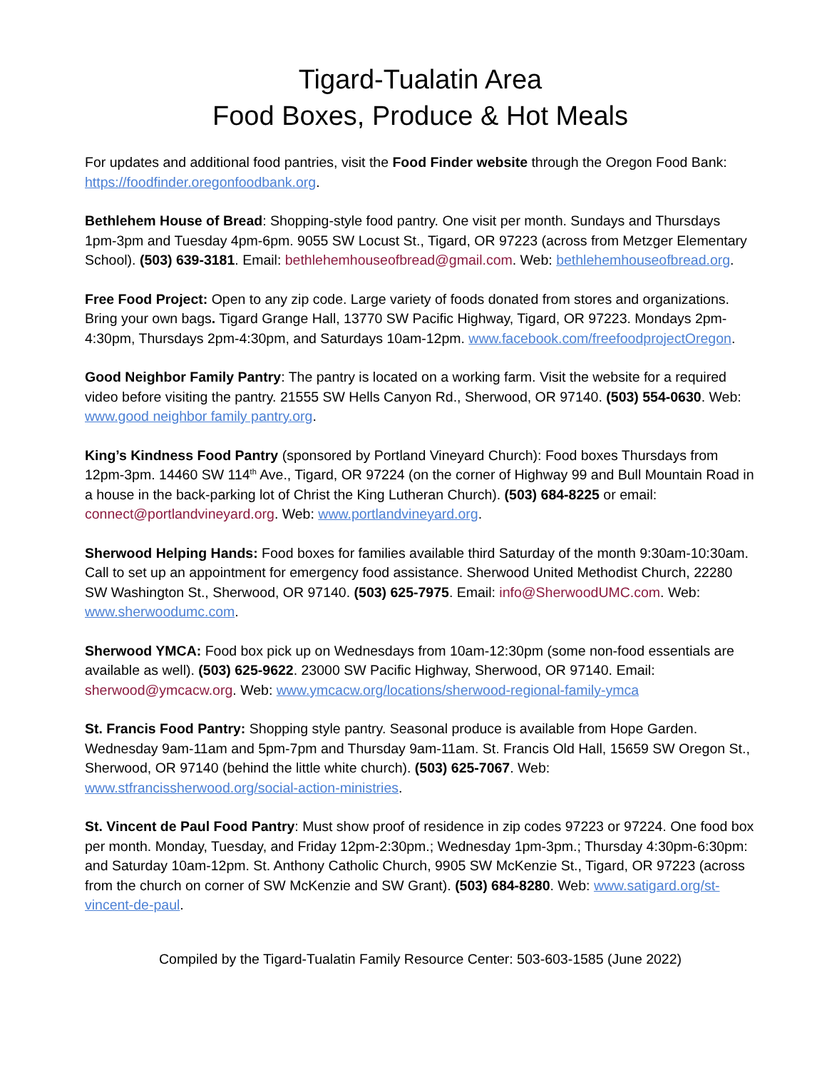Tigard-Tualatin Area
Food Boxes, Produce & Hot Meals
For updates and additional food pantries, visit the Food Finder website through the Oregon Food Bank: https://foodfinder.oregonfoodbank.org.
Bethlehem House of Bread: Shopping-style food pantry. One visit per month. Sundays and Thursdays 1pm-3pm and Tuesday 4pm-6pm. 9055 SW Locust St., Tigard, OR 97223 (across from Metzger Elementary School). (503) 639-3181. Email: bethlehemhouseofbread@gmail.com. Web: bethlehemhouseofbread.org.
Free Food Project: Open to any zip code. Large variety of foods donated from stores and organizations. Bring your own bags. Tigard Grange Hall, 13770 SW Pacific Highway, Tigard, OR 97223. Mondays 2pm-4:30pm, Thursdays 2pm-4:30pm, and Saturdays 10am-12pm. www.facebook.com/freefoodprojectOregon.
Good Neighbor Family Pantry: The pantry is located on a working farm. Visit the website for a required video before visiting the pantry. 21555 SW Hells Canyon Rd., Sherwood, OR 97140. (503) 554-0630. Web: www.good neighbor family pantry.org.
King’s Kindness Food Pantry (sponsored by Portland Vineyard Church): Food boxes Thursdays from 12pm-3pm. 14460 SW 114<sup>th</sup> Ave., Tigard, OR 97224 (on the corner of Highway 99 and Bull Mountain Road in a house in the back-parking lot of Christ the King Lutheran Church). (503) 684-8225 or email: connect@portlandvineyard.org. Web: www.portlandvineyard.org.
Sherwood Helping Hands: Food boxes for families available third Saturday of the month 9:30am-10:30am. Call to set up an appointment for emergency food assistance. Sherwood United Methodist Church, 22280 SW Washington St., Sherwood, OR 97140. (503) 625-7975. Email: info@SherwoodUMC.com. Web: www.sherwoodumc.com.
Sherwood YMCA: Food box pick up on Wednesdays from 10am-12:30pm (some non-food essentials are available as well). (503) 625-9622. 23000 SW Pacific Highway, Sherwood, OR 97140. Email: sherwood@ymcacw.org. Web: www.ymcacw.org/locations/sherwood-regional-family-ymca
St. Francis Food Pantry: Shopping style pantry. Seasonal produce is available from Hope Garden. Wednesday 9am-11am and 5pm-7pm and Thursday 9am-11am. St. Francis Old Hall, 15659 SW Oregon St., Sherwood, OR 97140 (behind the little white church). (503) 625-7067. Web: www.stfrancissherwood.org/social-action-ministries.
St. Vincent de Paul Food Pantry: Must show proof of residence in zip codes 97223 or 97224. One food box per month. Monday, Tuesday, and Friday 12pm-2:30pm.; Wednesday 1pm-3pm.; Thursday 4:30pm-6:30pm: and Saturday 10am-12pm. St. Anthony Catholic Church, 9905 SW McKenzie St., Tigard, OR 97223 (across from the church on corner of SW McKenzie and SW Grant). (503) 684-8280. Web: www.satigard.org/st-vincent-de-paul.
Compiled by the Tigard-Tualatin Family Resource Center: 503-603-1585 (June 2022)